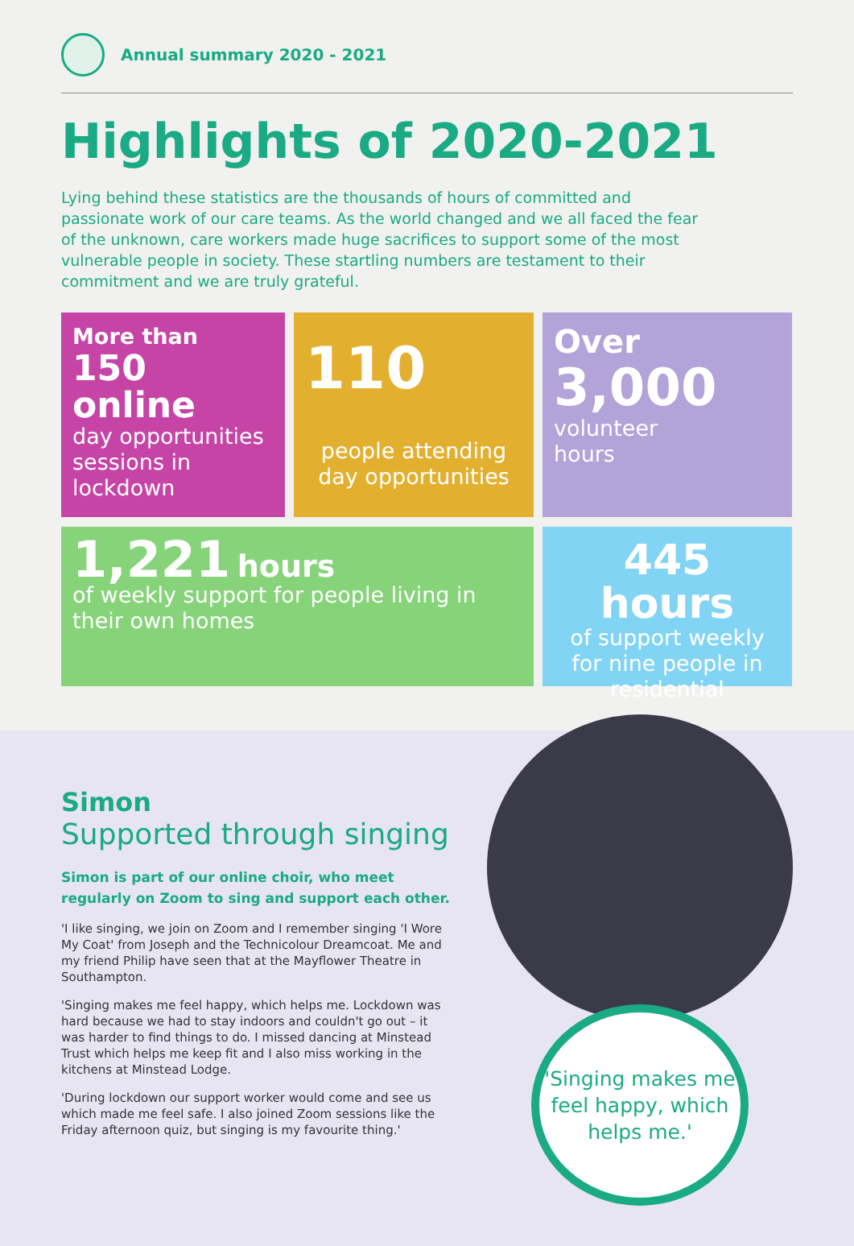Annual summary 2020 - 2021
Highlights of 2020-2021
Lying behind these statistics are the thousands of hours of committed and passionate work of our care teams. As the world changed and we all faced the fear of the unknown, care workers made huge sacrifices to support some of the most vulnerable people in society. These startling numbers are testament to their commitment and we are truly grateful.
More than
150
online
day opportunities sessions in lockdown
110
people attending day opportunities
Over
3,000
volunteer
hours
1,221 hours
of weekly support for people living in their own homes
445 hours
of support weekly for nine people in residential
Simon
Supported through singing
Simon is part of our online choir, who meet regularly on Zoom to sing and support each other.
'I like singing, we join on Zoom and I remember singing 'I Wore My Coat' from Joseph and the Technicolour Dreamcoat. Me and my friend Philip have seen that at the Mayflower Theatre in Southampton.
'Singing makes me feel happy, which helps me. Lockdown was hard because we had to stay indoors and couldn't go out – it was harder to find things to do. I missed dancing at Minstead Trust which helps me keep fit and I also miss working in the kitchens at Minstead Lodge.
'During lockdown our support worker would come and see us which made me feel safe. I also joined Zoom sessions like the Friday afternoon quiz, but singing is my favourite thing.'
'Singing makes me feel happy, which helps me.'